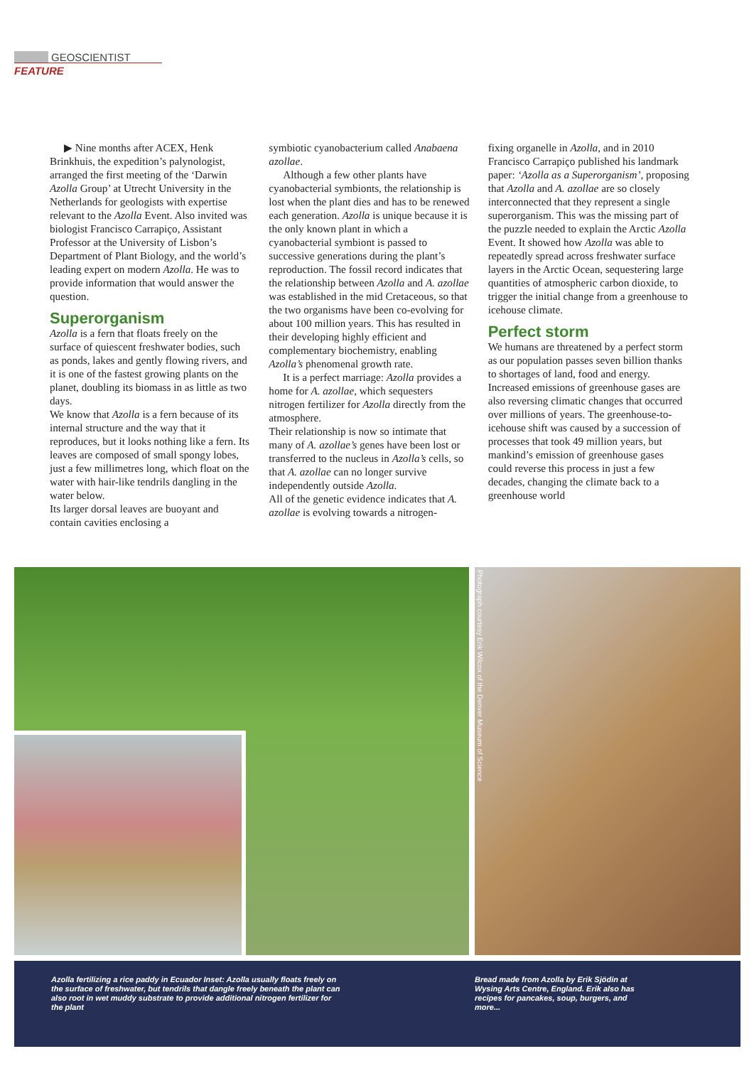GEOSCIENTIST FEATURE
▶ Nine months after ACEX, Henk Brinkhuis, the expedition’s palynologist, arranged the first meeting of the ‘Darwin Azolla Group’ at Utrecht University in the Netherlands for geologists with expertise relevant to the Azolla Event. Also invited was biologist Francisco Carrapiço, Assistant Professor at the University of Lisbon’s Department of Plant Biology, and the world’s leading expert on modern Azolla. He was to provide information that would answer the question.
Superorganism
Azolla is a fern that floats freely on the surface of quiescent freshwater bodies, such as ponds, lakes and gently flowing rivers, and it is one of the fastest growing plants on the planet, doubling its biomass in as little as two days.
We know that Azolla is a fern because of its internal structure and the way that it reproduces, but it looks nothing like a fern. Its leaves are composed of small spongy lobes, just a few millimetres long, which float on the water with hair-like tendrils dangling in the water below.
Its larger dorsal leaves are buoyant and contain cavities enclosing a
symbiotic cyanobacterium called Anabaena azollae.
Although a few other plants have cyanobacterial symbionts, the relationship is lost when the plant dies and has to be renewed each generation. Azolla is unique because it is the only known plant in which a cyanobacterial symbiont is passed to successive generations during the plant’s reproduction. The fossil record indicates that the relationship between Azolla and A. azollae was established in the mid Cretaceous, so that the two organisms have been co-evolving for about 100 million years. This has resulted in their developing highly efficient and complementary biochemistry, enabling Azolla’s phenomenal growth rate.
It is a perfect marriage: Azolla provides a home for A. azollae, which sequesters nitrogen fertilizer for Azolla directly from the atmosphere.
Their relationship is now so intimate that many of A. azollae’s genes have been lost or transferred to the nucleus in Azolla’s cells, so that A. azollae can no longer survive independently outside Azolla.
All of the genetic evidence indicates that A. azollae is evolving towards a nitrogen-
fixing organelle in Azolla, and in 2010 Francisco Carrapiço published his landmark paper: ‘Azolla as a Superorganism’, proposing that Azolla and A. azollae are so closely interconnected that they represent a single superorganism. This was the missing part of the puzzle needed to explain the Arctic Azolla Event. It showed how Azolla was able to repeatedly spread across freshwater surface layers in the Arctic Ocean, sequestering large quantities of atmospheric carbon dioxide, to trigger the initial change from a greenhouse to icehouse climate.
Perfect storm
We humans are threatened by a perfect storm as our population passes seven billion thanks to shortages of land, food and energy. Increased emissions of greenhouse gases are also reversing climatic changes that occurred over millions of years. The greenhouse-to-icehouse shift was caused by a succession of processes that took 49 million years, but mankind’s emission of greenhouse gases could reverse this process in just a few decades, changing the climate back to a greenhouse world
Photograph courtesy Erik Wilcox of the Denver Museum of Science
Azolla fertilizing a rice paddy in Ecuador Inset: Azolla usually floats freely on the surface of freshwater, but tendrils that dangle freely beneath the plant can also root in wet muddy substrate to provide additional nitrogen fertilizer for the plant
Bread made from Azolla by Erik Sjödin at Wysing Arts Centre, England. Erik also has recipes for pancakes, soup, burgers, and more...